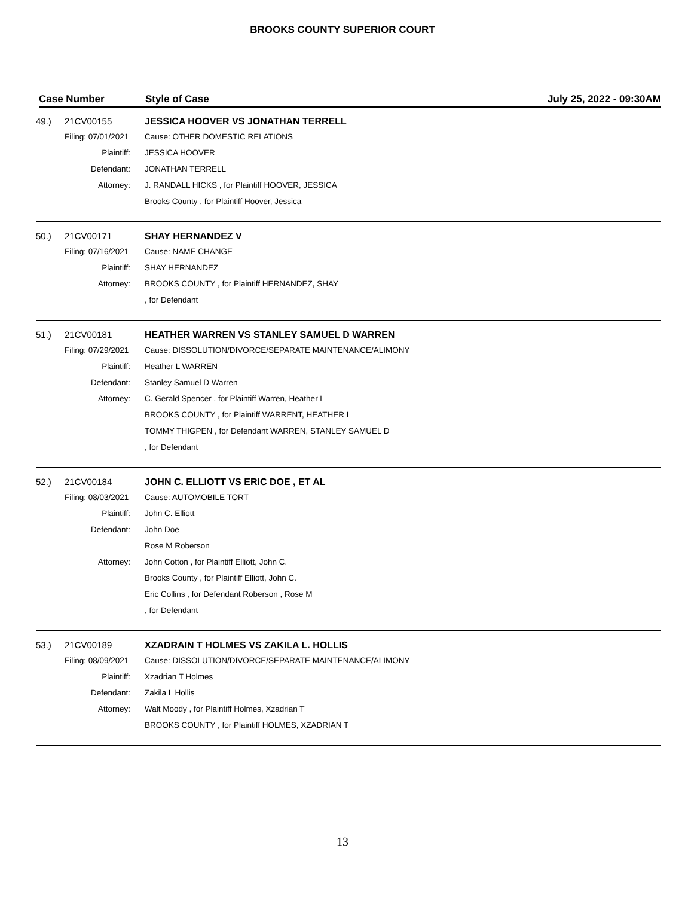BROOKS COUNTY SUPERIOR COURT
Case Number Style of Case July 25, 2022 - 09:30AM
| 49.) | 21CV00155 | JESSICA HOOVER VS JONATHAN TERRELL |
| | Filing: 07/01/2021 | Cause: OTHER DOMESTIC RELATIONS |
| | Plaintiff: | JESSICA HOOVER |
| | Defendant: | JONATHAN TERRELL |
| | Attorney: | J. RANDALL HICKS , for Plaintiff HOOVER, JESSICA |
| | | Brooks County , for Plaintiff Hoover, Jessica |
| 50.) | 21CV00171 | SHAY HERNANDEZ V |
| | Filing: 07/16/2021 | Cause: NAME CHANGE |
| | Plaintiff: | SHAY HERNANDEZ |
| | Attorney: | BROOKS COUNTY , for Plaintiff HERNANDEZ, SHAY |
| | | , for Defendant |
| 51.) | 21CV00181 | HEATHER WARREN VS STANLEY SAMUEL D WARREN |
| | Filing: 07/29/2021 | Cause: DISSOLUTION/DIVORCE/SEPARATE MAINTENANCE/ALIMONY |
| | Plaintiff: | Heather L WARREN |
| | Defendant: | Stanley Samuel D Warren |
| | Attorney: | C. Gerald Spencer , for Plaintiff Warren, Heather L |
| | | BROOKS COUNTY , for Plaintiff WARRENT, HEATHER L |
| | | TOMMY THIGPEN , for Defendant WARREN, STANLEY SAMUEL D |
| | | , for Defendant |
| 52.) | 21CV00184 | JOHN C. ELLIOTT VS ERIC DOE , ET AL |
| | Filing: 08/03/2021 | Cause: AUTOMOBILE TORT |
| | Plaintiff: | John C. Elliott |
| | Defendant: | John Doe |
| | | Rose M Roberson |
| | Attorney: | John Cotton , for Plaintiff Elliott, John C. |
| | | Brooks County , for Plaintiff Elliott, John C. |
| | | Eric Collins , for Defendant Roberson , Rose M |
| | | , for Defendant |
| 53.) | 21CV00189 | XZADRAIN T HOLMES VS ZAKILA L. HOLLIS |
| | Filing: 08/09/2021 | Cause: DISSOLUTION/DIVORCE/SEPARATE MAINTENANCE/ALIMONY |
| | Plaintiff: | Xzadrian T Holmes |
| | Defendant: | Zakila L Hollis |
| | Attorney: | Walt Moody , for Plaintiff Holmes, Xzadrian T |
| | | BROOKS COUNTY , for Plaintiff HOLMES, XZADRIAN T |
13